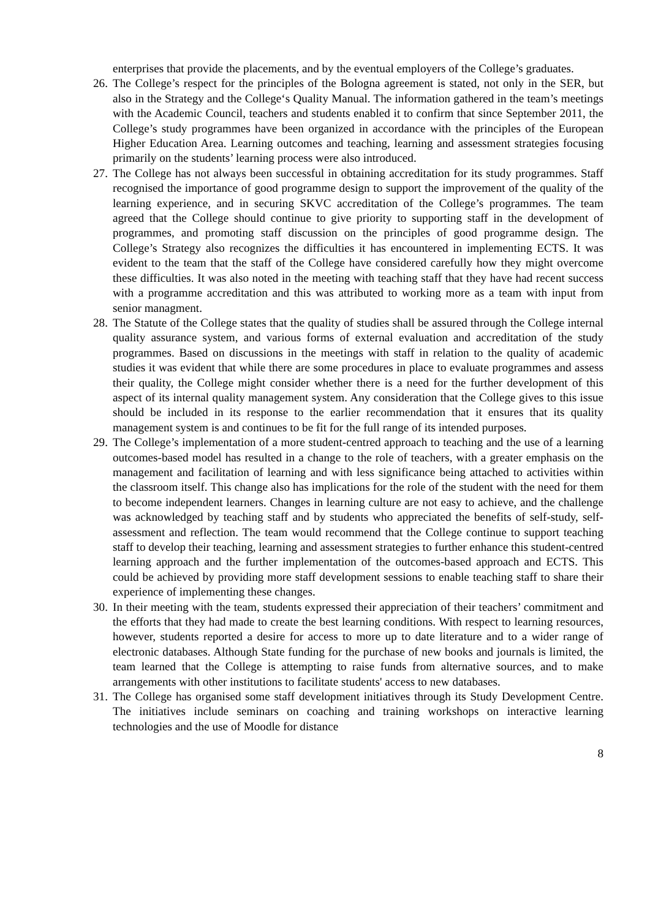enterprises that provide the placements, and by the eventual employers of the College’s graduates.
26. The College’s respect for the principles of the Bologna agreement is stated, not only in the SER, but also in the Strategy and the College‘s Quality Manual. The information gathered in the team’s meetings with the Academic Council, teachers and students enabled it to confirm that since September 2011, the College’s study programmes have been organized in accordance with the principles of the European Higher Education Area. Learning outcomes and teaching, learning and assessment strategies focusing primarily on the students’ learning process were also introduced.
27. The College has not always been successful in obtaining accreditation for its study programmes. Staff recognised the importance of good programme design to support the improvement of the quality of the learning experience, and in securing SKVC accreditation of the College’s programmes. The team agreed that the College should continue to give priority to supporting staff in the development of programmes, and promoting staff discussion on the principles of good programme design. The College’s Strategy also recognizes the difficulties it has encountered in implementing ECTS. It was evident to the team that the staff of the College have considered carefully how they might overcome these difficulties. It was also noted in the meeting with teaching staff that they have had recent success with a programme accreditation and this was attributed to working more as a team with input from senior managment.
28. The Statute of the College states that the quality of studies shall be assured through the College internal quality assurance system, and various forms of external evaluation and accreditation of the study programmes. Based on discussions in the meetings with staff in relation to the quality of academic studies it was evident that while there are some procedures in place to evaluate programmes and assess their quality, the College might consider whether there is a need for the further development of this aspect of its internal quality management system. Any consideration that the College gives to this issue should be included in its response to the earlier recommendation that it ensures that its quality management system is and continues to be fit for the full range of its intended purposes.
29. The College’s implementation of a more student-centred approach to teaching and the use of a learning outcomes-based model has resulted in a change to the role of teachers, with a greater emphasis on the management and facilitation of learning and with less significance being attached to activities within the classroom itself. This change also has implications for the role of the student with the need for them to become independent learners. Changes in learning culture are not easy to achieve, and the challenge was acknowledged by teaching staff and by students who appreciated the benefits of self-study, self-assessment and reflection. The team would recommend that the College continue to support teaching staff to develop their teaching, learning and assessment strategies to further enhance this student-centred learning approach and the further implementation of the outcomes-based approach and ECTS. This could be achieved by providing more staff development sessions to enable teaching staff to share their experience of implementing these changes.
30. In their meeting with the team, students expressed their appreciation of their teachers’ commitment and the efforts that they had made to create the best learning conditions. With respect to learning resources, however, students reported a desire for access to more up to date literature and to a wider range of electronic databases. Although State funding for the purchase of new books and journals is limited, the team learned that the College is attempting to raise funds from alternative sources, and to make arrangements with other institutions to facilitate students' access to new databases.
31. The College has organised some staff development initiatives through its Study Development Centre. The initiatives include seminars on coaching and training workshops on interactive learning technologies and the use of Moodle for distance
8